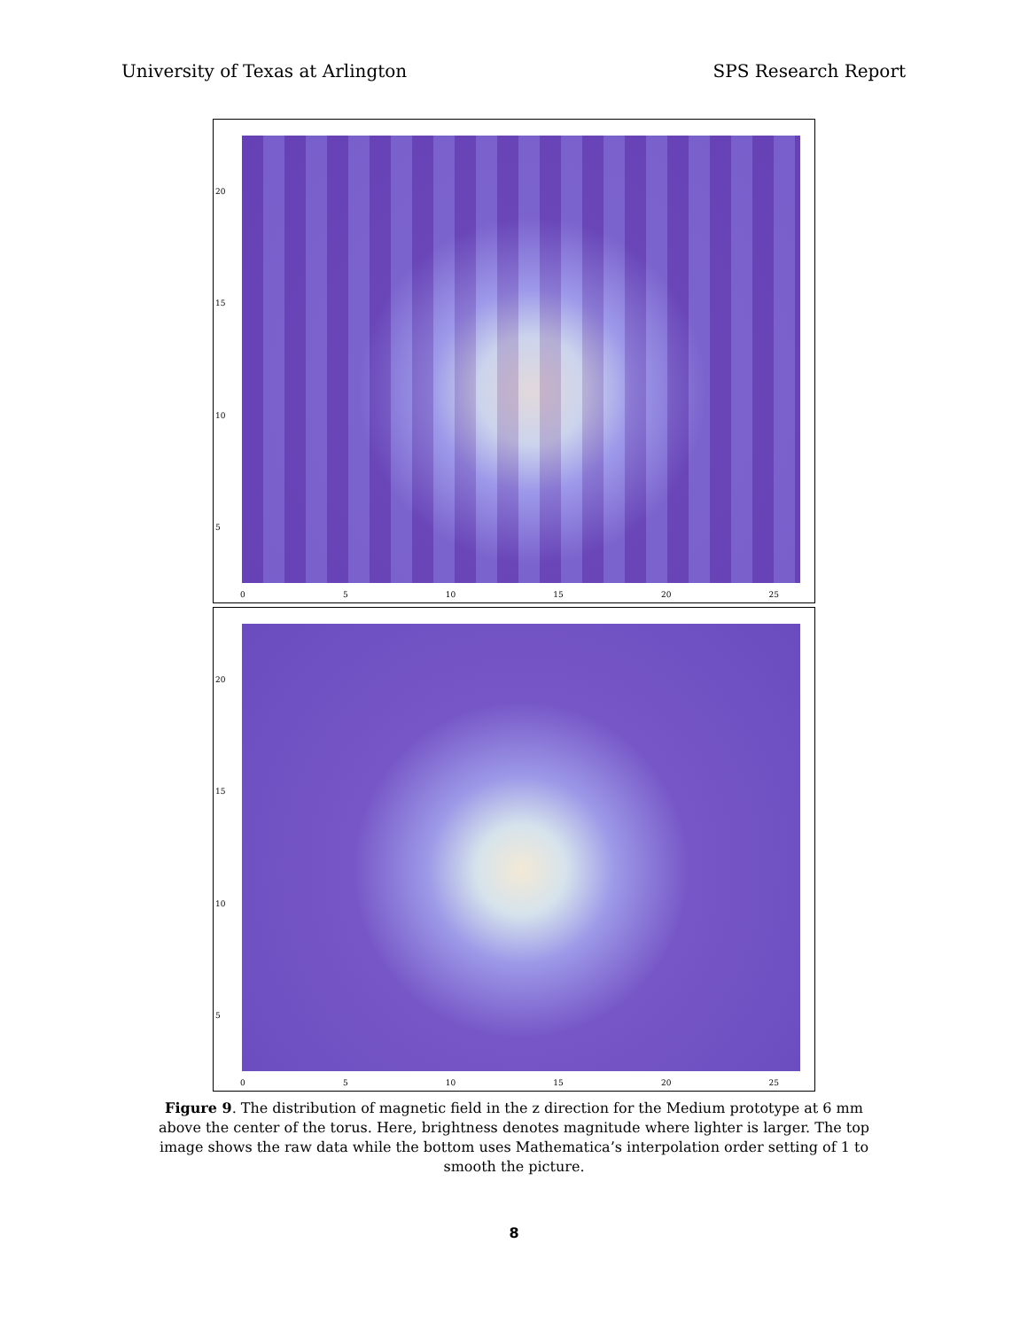University of Texas at Arlington SPS Research Report
20
15
10
5
0 5 10 15 20 25
20
15
10
5
0 5 10 15 20 25
Figure 9. The distribution of magnetic field in the z direction for the Medium prototype at 6 mm above the center of the torus. Here, brightness denotes magnitude where lighter is larger. The top image shows the raw data while the bottom uses Mathematica’s interpolation order setting of 1 to smooth the picture.
8